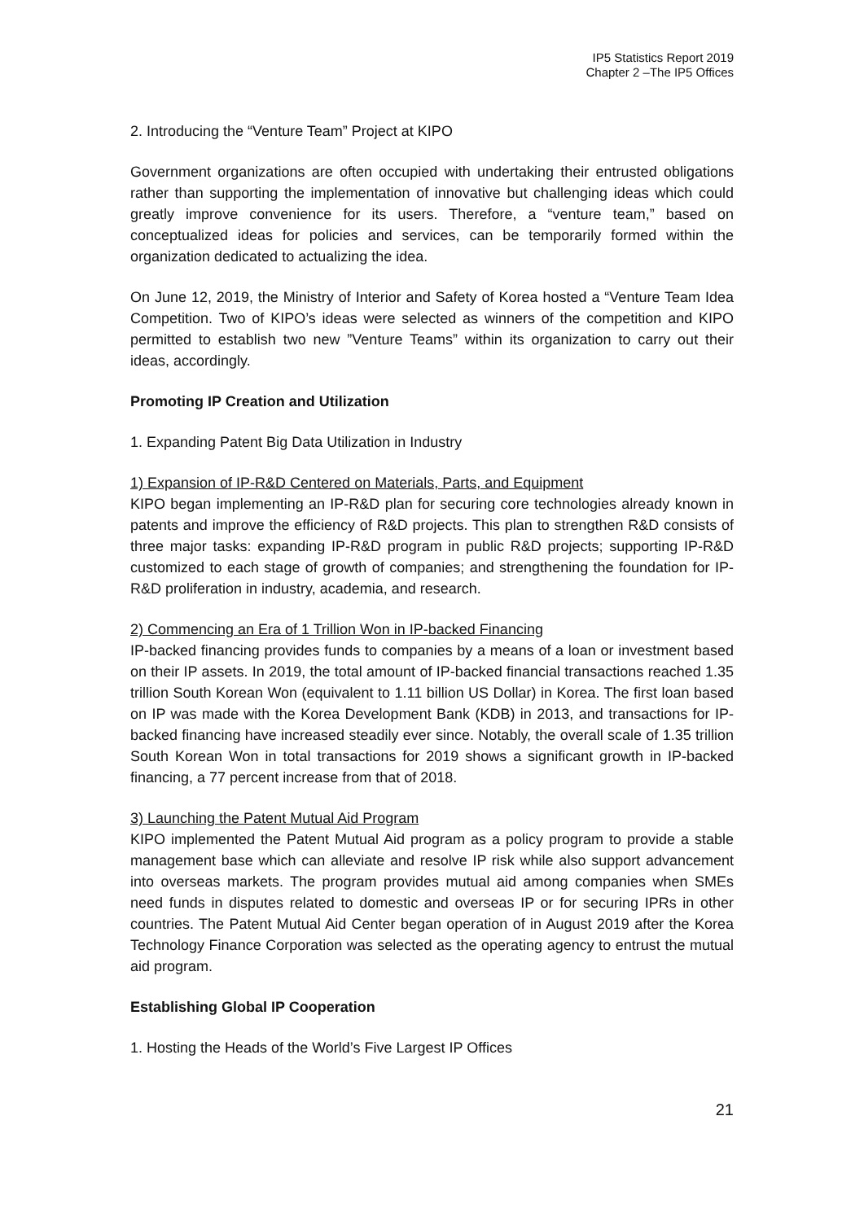IP5 Statistics Report 2019
Chapter 2 –The IP5 Offices
2. Introducing the “Venture Team” Project at KIPO
Government organizations are often occupied with undertaking their entrusted obligations rather than supporting the implementation of innovative but challenging ideas which could greatly improve convenience for its users. Therefore, a “venture team,” based on conceptualized ideas for policies and services, can be temporarily formed within the organization dedicated to actualizing the idea.
On June 12, 2019, the Ministry of Interior and Safety of Korea hosted a “Venture Team Idea Competition. Two of KIPO’s ideas were selected as winners of the competition and KIPO permitted to establish two new ”Venture Teams” within its organization to carry out their ideas, accordingly.
Promoting IP Creation and Utilization
1. Expanding Patent Big Data Utilization in Industry
1) Expansion of IP-R&D Centered on Materials, Parts, and Equipment
KIPO began implementing an IP-R&D plan for securing core technologies already known in patents and improve the efficiency of R&D projects. This plan to strengthen R&D consists of three major tasks: expanding IP-R&D program in public R&D projects; supporting IP-R&D customized to each stage of growth of companies; and strengthening the foundation for IP-R&D proliferation in industry, academia, and research.
2) Commencing an Era of 1 Trillion Won in IP-backed Financing
IP-backed financing provides funds to companies by a means of a loan or investment based on their IP assets. In 2019, the total amount of IP-backed financial transactions reached 1.35 trillion South Korean Won (equivalent to 1.11 billion US Dollar) in Korea. The first loan based on IP was made with the Korea Development Bank (KDB) in 2013, and transactions for IP-backed financing have increased steadily ever since. Notably, the overall scale of 1.35 trillion South Korean Won in total transactions for 2019 shows a significant growth in IP-backed financing, a 77 percent increase from that of 2018.
3) Launching the Patent Mutual Aid Program
KIPO implemented the Patent Mutual Aid program as a policy program to provide a stable management base which can alleviate and resolve IP risk while also support advancement into overseas markets. The program provides mutual aid among companies when SMEs need funds in disputes related to domestic and overseas IP or for securing IPRs in other countries. The Patent Mutual Aid Center began operation of in August 2019 after the Korea Technology Finance Corporation was selected as the operating agency to entrust the mutual aid program.
Establishing Global IP Cooperation
1. Hosting the Heads of the World’s Five Largest IP Offices
21